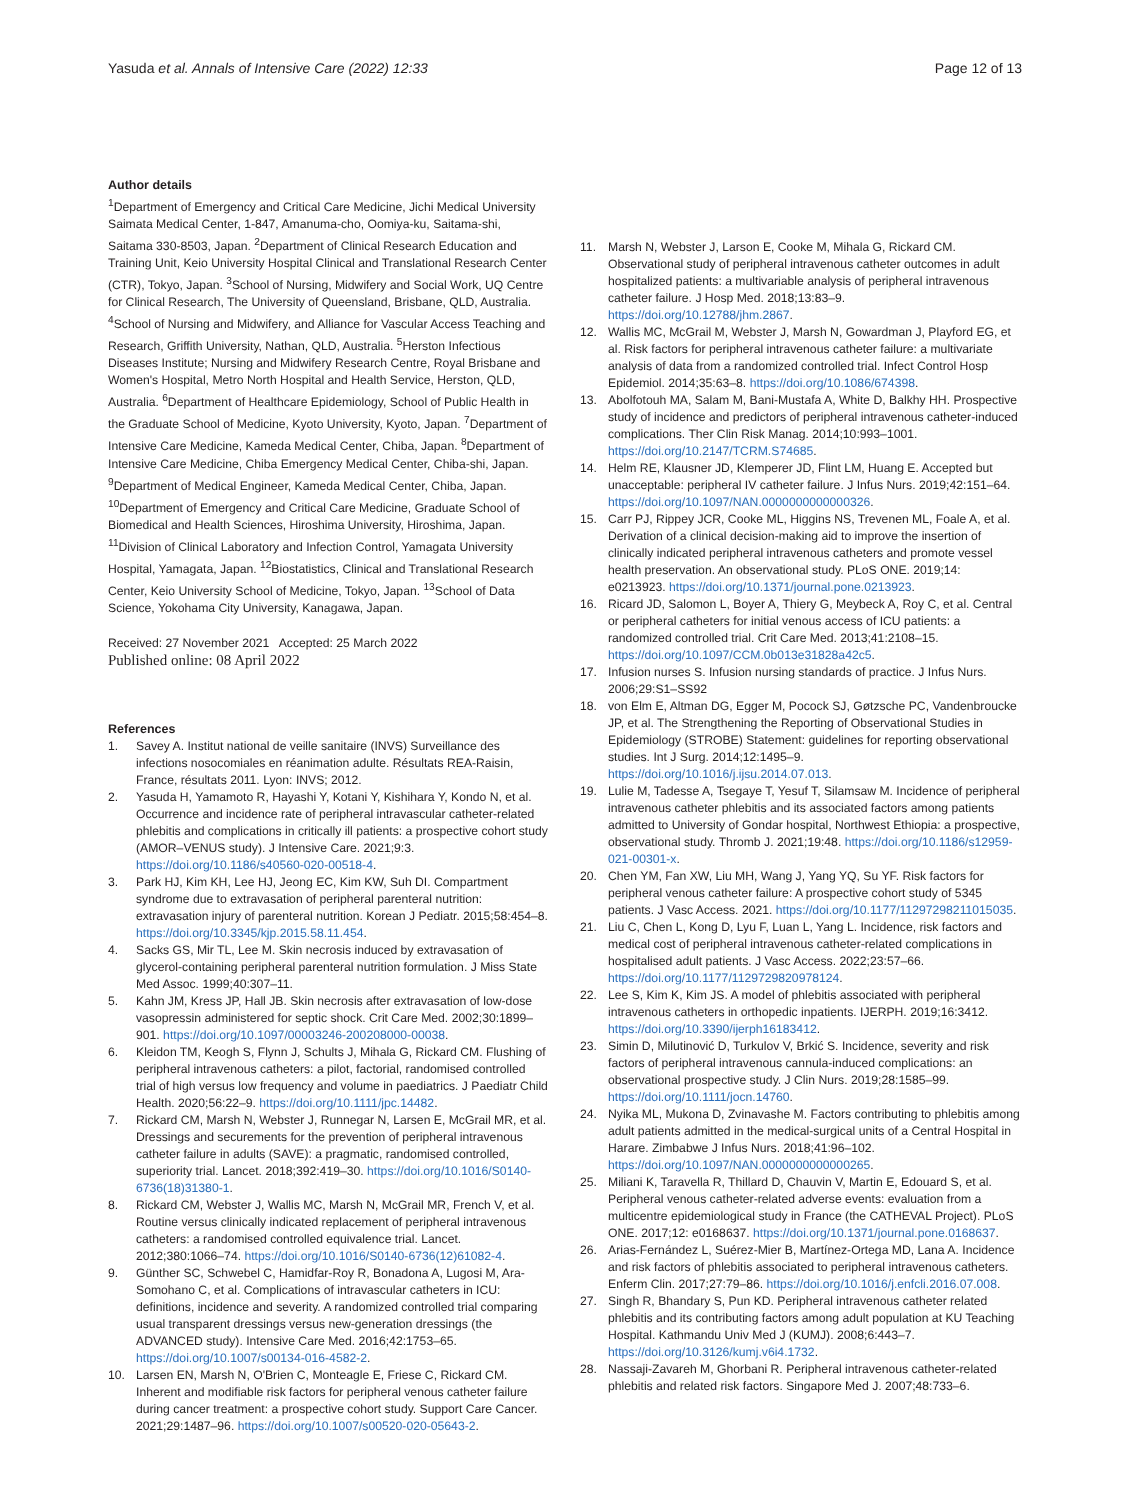Yasuda et al. Annals of Intensive Care (2022) 12:33 Page 12 of 13
Author details
<sup>1</sup> Department of Emergency and Critical Care Medicine, Jichi Medical University Saimata Medical Center, 1-847, Amanuma-cho, Oomiya-ku, Saitama-shi, Saitama 330-8503, Japan. <sup>2</sup>Department of Clinical Research Education and Training Unit, Keio University Hospital Clinical and Translational Research Center (CTR), Tokyo, Japan. <sup>3</sup>School of Nursing, Midwifery and Social Work, UQ Centre for Clinical Research, The University of Queensland, Brisbane, QLD, Australia. <sup>4</sup>School of Nursing and Midwifery, and Alliance for Vascular Access Teaching and Research, Griffith University, Nathan, QLD, Australia. <sup>5</sup>Herston Infectious Diseases Institute; Nursing and Midwifery Research Centre, Royal Brisbane and Women's Hospital, Metro North Hospital and Health Service, Herston, QLD, Australia. <sup>6</sup>Department of Healthcare Epidemiology, School of Public Health in the Graduate School of Medicine, Kyoto University, Kyoto, Japan. <sup>7</sup>Department of Intensive Care Medicine, Kameda Medical Center, Chiba, Japan. <sup>8</sup>Department of Intensive Care Medicine, Chiba Emergency Medical Center, Chiba-shi, Japan. <sup>9</sup>Department of Medical Engineer, Kameda Medical Center, Chiba, Japan. <sup>10</sup>Department of Emergency and Critical Care Medicine, Graduate School of Biomedical and Health Sciences, Hiroshima University, Hiroshima, Japan. <sup>11</sup>Division of Clinical Laboratory and Infection Control, Yamagata University Hospital, Yamagata, Japan. <sup>12</sup>Biostatistics, Clinical and Translational Research Center, Keio University School of Medicine, Tokyo, Japan. <sup>13</sup>School of Data Science, Yokohama City University, Kanagawa, Japan.
Received: 27 November 2021 Accepted: 25 March 2022
Published online: 08 April 2022
References
1. Savey A. Institut national de veille sanitaire (INVS) Surveillance des infections nosocomiales en réanimation adulte. Résultats REA-Raisin, France, résultats 2011. Lyon: INVS; 2012.
2. Yasuda H, Yamamoto R, Hayashi Y, Kotani Y, Kishihara Y, Kondo N, et al. Occurrence and incidence rate of peripheral intravascular catheter-related phlebitis and complications in critically ill patients: a prospective cohort study (AMOR–VENUS study). J Intensive Care. 2021;9:3. https://doi.org/10.1186/s40560-020-00518-4.
3. Park HJ, Kim KH, Lee HJ, Jeong EC, Kim KW, Suh DI. Compartment syndrome due to extravasation of peripheral parenteral nutrition: extravasation injury of parenteral nutrition. Korean J Pediatr. 2015;58:454–8. https://doi.org/10.3345/kjp.2015.58.11.454.
4. Sacks GS, Mir TL, Lee M. Skin necrosis induced by extravasation of glycerol-containing peripheral parenteral nutrition formulation. J Miss State Med Assoc. 1999;40:307–11.
5. Kahn JM, Kress JP, Hall JB. Skin necrosis after extravasation of low-dose vasopressin administered for septic shock. Crit Care Med. 2002;30:1899–901. https://doi.org/10.1097/00003246-200208000-00038.
6. Kleidon TM, Keogh S, Flynn J, Schults J, Mihala G, Rickard CM. Flushing of peripheral intravenous catheters: a pilot, factorial, randomised controlled trial of high versus low frequency and volume in paediatrics. J Paediatr Child Health. 2020;56:22–9. https://doi.org/10.1111/jpc.14482.
7. Rickard CM, Marsh N, Webster J, Runnegar N, Larsen E, McGrail MR, et al. Dressings and securements for the prevention of peripheral intravenous catheter failure in adults (SAVE): a pragmatic, randomised controlled, superiority trial. Lancet. 2018;392:419–30. https://doi.org/10.1016/S0140-6736(18)31380-1.
8. Rickard CM, Webster J, Wallis MC, Marsh N, McGrail MR, French V, et al. Routine versus clinically indicated replacement of peripheral intravenous catheters: a randomised controlled equivalence trial. Lancet. 2012;380:1066–74. https://doi.org/10.1016/S0140-6736(12)61082-4.
9. Günther SC, Schwebel C, Hamidfar-Roy R, Bonadona A, Lugosi M, Ara-Somohano C, et al. Complications of intravascular catheters in ICU: definitions, incidence and severity. A randomized controlled trial comparing usual transparent dressings versus new-generation dressings (the ADVANCED study). Intensive Care Med. 2016;42:1753–65. https://doi.org/10.1007/s00134-016-4582-2.
10. Larsen EN, Marsh N, O'Brien C, Monteagle E, Friese C, Rickard CM. Inherent and modifiable risk factors for peripheral venous catheter failure during cancer treatment: a prospective cohort study. Support Care Cancer. 2021;29:1487–96. https://doi.org/10.1007/s00520-020-05643-2.
11. Marsh N, Webster J, Larson E, Cooke M, Mihala G, Rickard CM. Observational study of peripheral intravenous catheter outcomes in adult hospitalized patients: a multivariable analysis of peripheral intravenous catheter failure. J Hosp Med. 2018;13:83–9. https://doi.org/10.12788/jhm.2867.
12. Wallis MC, McGrail M, Webster J, Marsh N, Gowardman J, Playford EG, et al. Risk factors for peripheral intravenous catheter failure: a multivariate analysis of data from a randomized controlled trial. Infect Control Hosp Epidemiol. 2014;35:63–8. https://doi.org/10.1086/674398.
13. Abolfotouh MA, Salam M, Bani-Mustafa A, White D, Balkhy HH. Prospective study of incidence and predictors of peripheral intravenous catheter-induced complications. Ther Clin Risk Manag. 2014;10:993–1001. https://doi.org/10.2147/TCRM.S74685.
14. Helm RE, Klausner JD, Klemperer JD, Flint LM, Huang E. Accepted but unacceptable: peripheral IV catheter failure. J Infus Nurs. 2019;42:151–64. https://doi.org/10.1097/NAN.0000000000000326.
15. Carr PJ, Rippey JCR, Cooke ML, Higgins NS, Trevenen ML, Foale A, et al. Derivation of a clinical decision-making aid to improve the insertion of clinically indicated peripheral intravenous catheters and promote vessel health preservation. An observational study. PLoS ONE. 2019;14: e0213923. https://doi.org/10.1371/journal.pone.0213923.
16. Ricard JD, Salomon L, Boyer A, Thiery G, Meybeck A, Roy C, et al. Central or peripheral catheters for initial venous access of ICU patients: a randomized controlled trial. Crit Care Med. 2013;41:2108–15. https://doi.org/10.1097/CCM.0b013e31828a42c5.
17. Infusion nurses S. Infusion nursing standards of practice. J Infus Nurs. 2006;29:S1–SS92
18. von Elm E, Altman DG, Egger M, Pocock SJ, Gøtzsche PC, Vandenbroucke JP, et al. The Strengthening the Reporting of Observational Studies in Epidemiology (STROBE) Statement: guidelines for reporting observational studies. Int J Surg. 2014;12:1495–9. https://doi.org/10.1016/j.ijsu.2014.07.013.
19. Lulie M, Tadesse A, Tsegaye T, Yesuf T, Silamsaw M. Incidence of peripheral intravenous catheter phlebitis and its associated factors among patients admitted to University of Gondar hospital, Northwest Ethiopia: a prospective, observational study. Thromb J. 2021;19:48. https://doi.org/10.1186/s12959-021-00301-x.
20. Chen YM, Fan XW, Liu MH, Wang J, Yang YQ, Su YF. Risk factors for peripheral venous catheter failure: A prospective cohort study of 5345 patients. J Vasc Access. 2021. https://doi.org/10.1177/11297298211015035.
21. Liu C, Chen L, Kong D, Lyu F, Luan L, Yang L. Incidence, risk factors and medical cost of peripheral intravenous catheter-related complications in hospitalised adult patients. J Vasc Access. 2022;23:57–66. https://doi.org/10.1177/1129729820978124.
22. Lee S, Kim K, Kim JS. A model of phlebitis associated with peripheral intravenous catheters in orthopedic inpatients. IJERPH. 2019;16:3412. https://doi.org/10.3390/ijerph16183412.
23. Simin D, Milutinović D, Turkulov V, Brkić S. Incidence, severity and risk factors of peripheral intravenous cannula-induced complications: an observational prospective study. J Clin Nurs. 2019;28:1585–99. https://doi.org/10.1111/jocn.14760.
24. Nyika ML, Mukona D, Zvinavashe M. Factors contributing to phlebitis among adult patients admitted in the medical-surgical units of a Central Hospital in Harare. Zimbabwe J Infus Nurs. 2018;41:96–102. https://doi.org/10.1097/NAN.0000000000000265.
25. Miliani K, Taravella R, Thillard D, Chauvin V, Martin E, Edouard S, et al. Peripheral venous catheter-related adverse events: evaluation from a multicentre epidemiological study in France (the CATHEVAL Project). PLoS ONE. 2017;12: e0168637. https://doi.org/10.1371/journal.pone.0168637.
26. Arias-Fernández L, Suérez-Mier B, Martínez-Ortega MD, Lana A. Incidence and risk factors of phlebitis associated to peripheral intravenous catheters. Enferm Clin. 2017;27:79–86. https://doi.org/10.1016/j.enfcli.2016.07.008.
27. Singh R, Bhandary S, Pun KD. Peripheral intravenous catheter related phlebitis and its contributing factors among adult population at KU Teaching Hospital. Kathmandu Univ Med J (KUMJ). 2008;6:443–7. https://doi.org/10.3126/kumj.v6i4.1732.
28. Nassaji-Zavareh M, Ghorbani R. Peripheral intravenous catheter-related phlebitis and related risk factors. Singapore Med J. 2007;48:733–6.